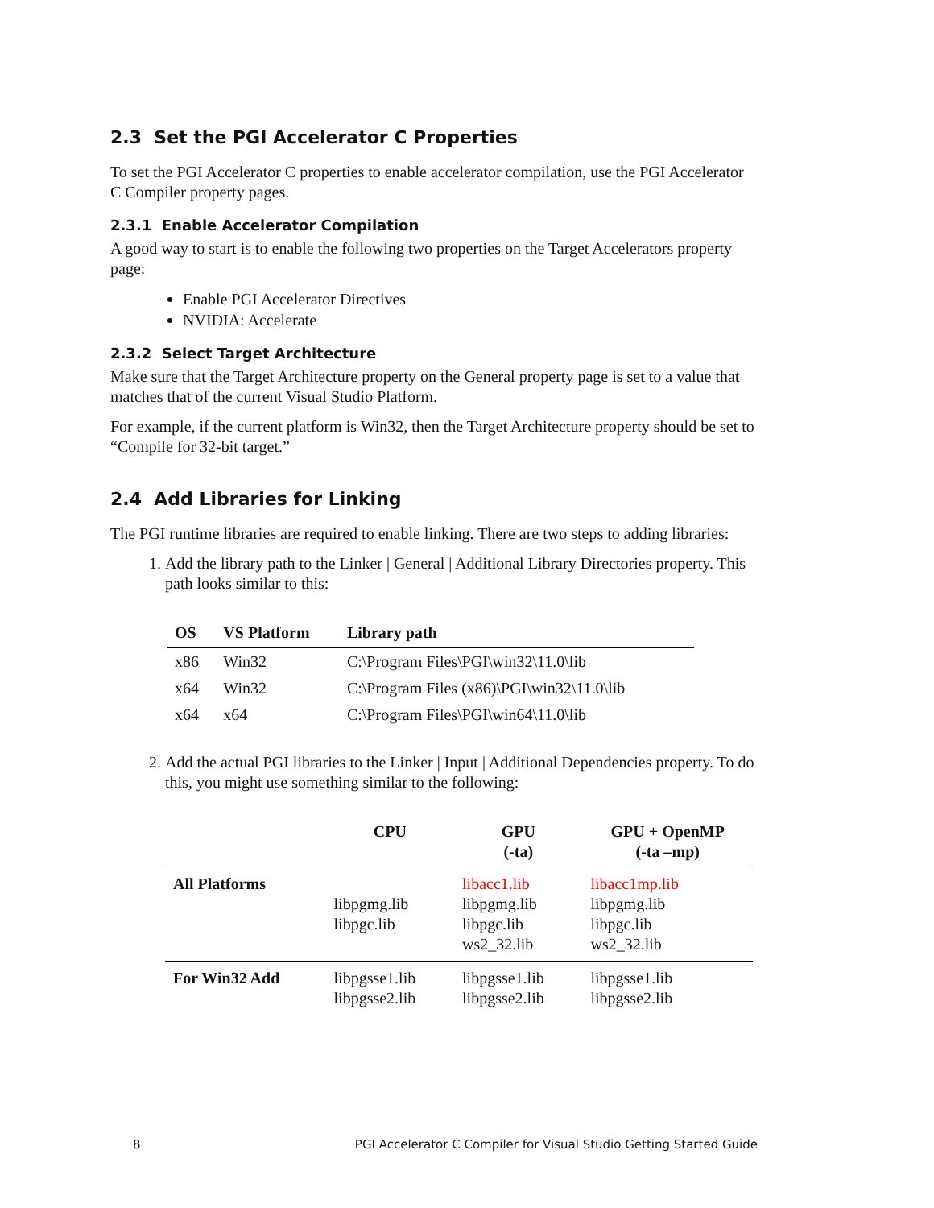2.3 Set the PGI Accelerator C Properties
To set the PGI Accelerator C properties to enable accelerator compilation, use the PGI Accelerator C Compiler property pages.
2.3.1 Enable Accelerator Compilation
A good way to start is to enable the following two properties on the Target Accelerators property page:
Enable PGI Accelerator Directives
NVIDIA: Accelerate
2.3.2 Select Target Architecture
Make sure that the Target Architecture property on the General property page is set to a value that matches that of the current Visual Studio Platform.
For example, if the current platform is Win32, then the Target Architecture property should be set to “Compile for 32-bit target.”
2.4 Add Libraries for Linking
The PGI runtime libraries are required to enable linking. There are two steps to adding libraries:
1. Add the library path to the Linker | General | Additional Library Directories property. This path looks similar to this:
| OS | VS Platform | Library path |
| --- | --- | --- |
| x86 | Win32 | C:\Program Files\PGI\win32\11.0\lib |
| x64 | Win32 | C:\Program Files (x86)\PGI\win32\11.0\lib |
| x64 | x64 | C:\Program Files\PGI\win64\11.0\lib |
2. Add the actual PGI libraries to the Linker | Input | Additional Dependencies property. To do this, you might use something similar to the following:
| | CPU | GPU (-ta) | GPU + OpenMP (-ta –mp) |
| --- | --- | --- | --- |
| All Platforms | libpgmg.lib libpgc.lib | libacc1.lib libpgmg.lib libpgc.lib ws2_32.lib | libacc1mp.lib libpgmg.lib libpgc.lib ws2_32.lib |
| For Win32 Add | libpgsse1.lib libpgsse2.lib | libpgsse1.lib libpgsse2.lib | libpgsse1.lib libpgsse2.lib |
8 PGI Accelerator C Compiler for Visual Studio Getting Started Guide